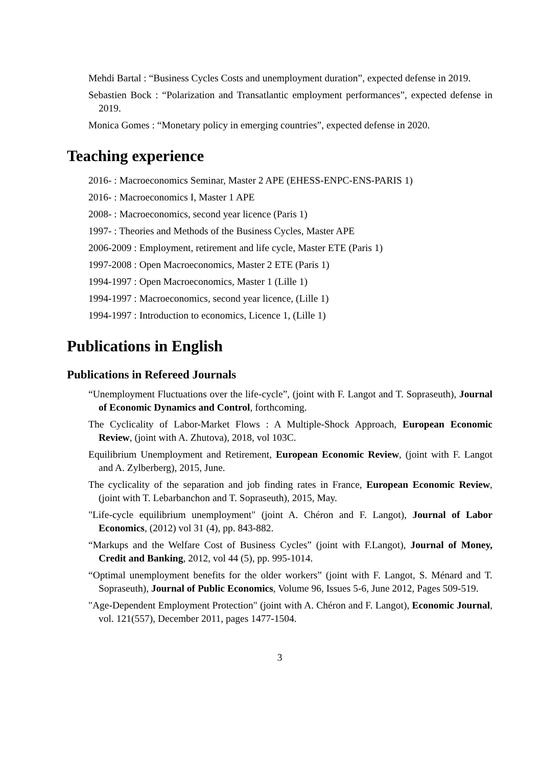Mehdi Bartal : “Business Cycles Costs and unemployment duration”, expected defense in 2019.
Sebastien Bock : “Polarization and Transatlantic employment performances”, expected defense in 2019.
Monica Gomes : “Monetary policy in emerging countries”, expected defense in 2020.
Teaching experience
2016- : Macroeconomics Seminar, Master 2 APE (EHESS-ENPC-ENS-PARIS 1)
2016- : Macroeconomics I, Master 1 APE
2008- : Macroeconomics, second year licence (Paris 1)
1997- : Theories and Methods of the Business Cycles, Master APE
2006-2009 : Employment, retirement and life cycle, Master ETE (Paris 1)
1997-2008 : Open Macroeconomics, Master 2 ETE (Paris 1)
1994-1997 : Open Macroeconomics, Master 1 (Lille 1)
1994-1997 : Macroeconomics, second year licence, (Lille 1)
1994-1997 : Introduction to economics, Licence 1, (Lille 1)
Publications in English
Publications in Refereed Journals
“Unemployment Fluctuations over the life-cycle”, (joint with F. Langot and T. Sopraseuth), Journal of Economic Dynamics and Control, forthcoming.
The Cyclicality of Labor-Market Flows : A Multiple-Shock Approach, European Economic Review, (joint with A. Zhutova), 2018, vol 103C.
Equilibrium Unemployment and Retirement, European Economic Review, (joint with F. Langot and A. Zylberberg), 2015, June.
The cyclicality of the separation and job finding rates in France, European Economic Review, (joint with T. Lebarbanchon and T. Sopraseuth), 2015, May.
"Life-cycle equilibrium unemployment" (joint A. Chéron and F. Langot), Journal of Labor Economics, (2012) vol 31 (4), pp. 843-882.
“Markups and the Welfare Cost of Business Cycles” (joint with F.Langot), Journal of Money, Credit and Banking, 2012, vol 44 (5), pp. 995-1014.
“Optimal unemployment benefits for the older workers” (joint with F. Langot, S. Ménard and T. Sopraseuth), Journal of Public Economics, Volume 96, Issues 5-6, June 2012, Pages 509-519.
"Age-Dependent Employment Protection" (joint with A. Chéron and F. Langot), Economic Journal, vol. 121(557), December 2011, pages 1477-1504.
3